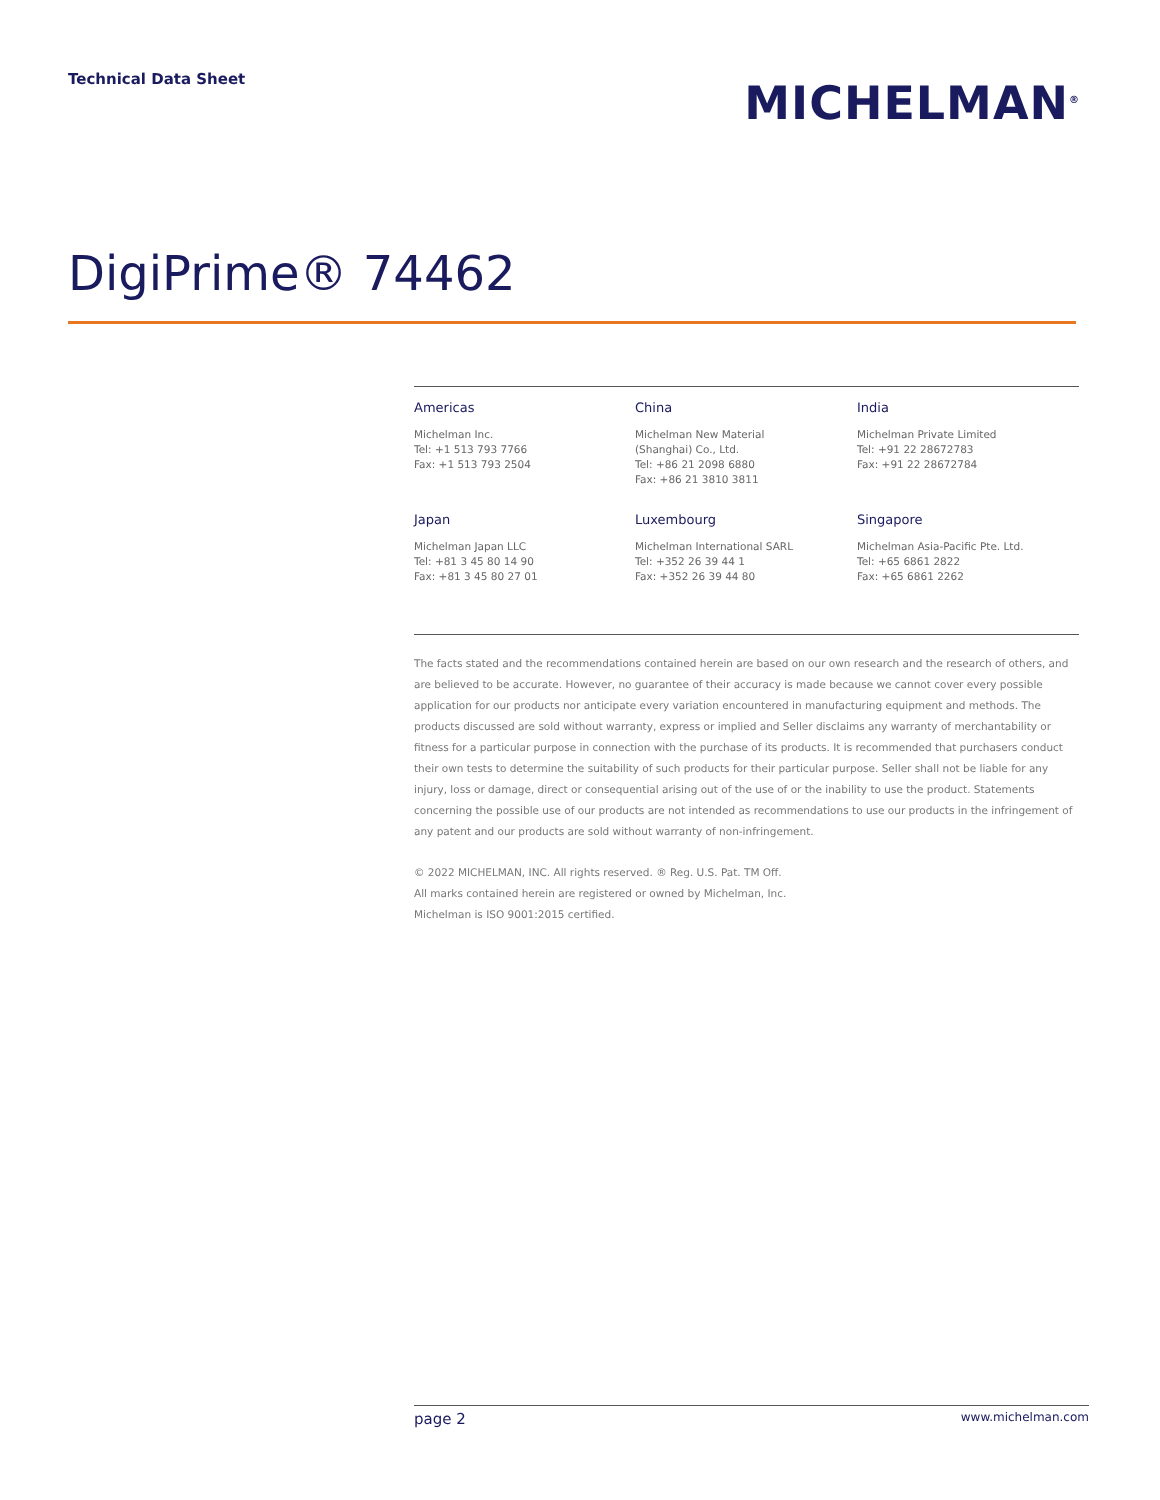Technical Data Sheet
MICHELMAN<sup>®</sup>
DigiPrime® 74462
Americas
Michelman Inc.
Tel: +1 513 793 7766
Fax: +1 513 793 2504
China
Michelman New Material
(Shanghai) Co., Ltd.
Tel: +86 21 2098 6880
Fax: +86 21 3810 3811
India
Michelman Private Limited
Tel: +91 22 28672783
Fax: +91 22 28672784
Japan
Michelman Japan LLC
Tel: +81 3 45 80 14 90
Fax: +81 3 45 80 27 01
Luxembourg
Michelman International SARL
Tel: +352 26 39 44 1
Fax: +352 26 39 44 80
Singapore
Michelman Asia-Pacific Pte. Ltd.
Tel: +65 6861 2822
Fax: +65 6861 2262
The facts stated and the recommendations contained herein are based on our own research and the research of others, and are believed to be accurate. However, no guarantee of their accuracy is made because we cannot cover every possible application for our products nor anticipate every variation encountered in manufacturing equipment and methods. The products discussed are sold without warranty, express or implied and Seller disclaims any warranty of merchantability or fitness for a particular purpose in connection with the purchase of its products. It is recommended that purchasers conduct their own tests to determine the suitability of such products for their particular purpose. Seller shall not be liable for any injury, loss or damage, direct or consequential arising out of the use of or the inability to use the product. Statements concerning the possible use of our products are not intended as recommendations to use our products in the infringement of any patent and our products are sold without warranty of non-infringement.
© 2022 MICHELMAN, INC. All rights reserved. ® Reg. U.S. Pat. TM Off.
All marks contained herein are registered or owned by Michelman, Inc.
Michelman is ISO 9001:2015 certified.
page 2 www.michelman.com